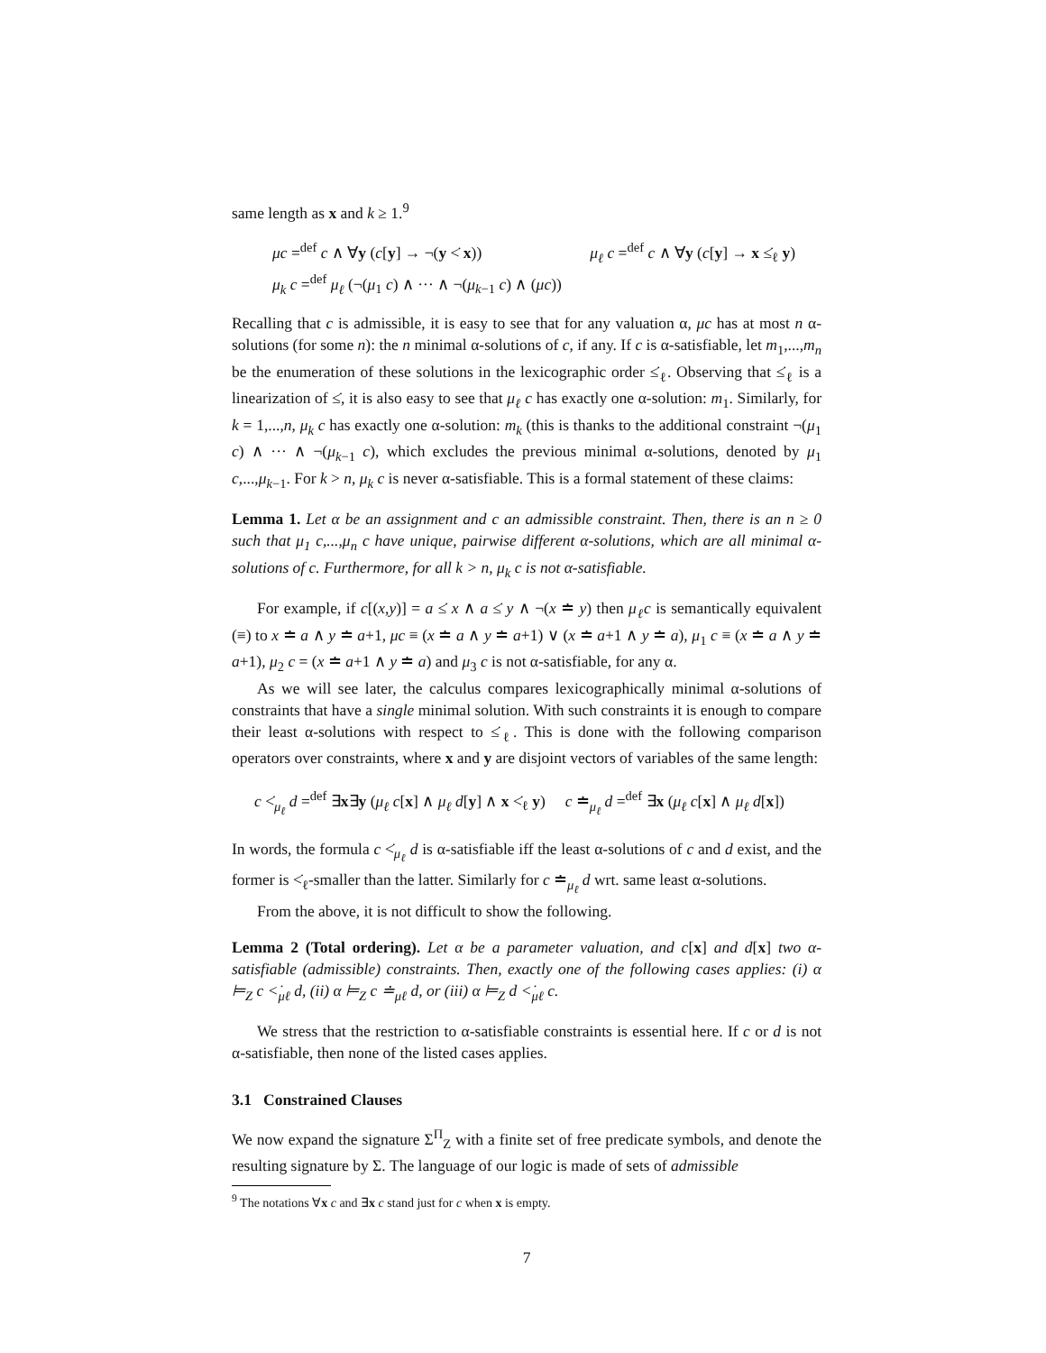same length as x and k ≥ 1.<sup>9</sup>
μc =<sup>def</sup> c ∧ ∀y (c[y] → ¬(y <̇ x)) μ<sub>ℓ</sub> c =<sup>def</sup> c ∧ ∀y (c[y] → x ≤̇<sub>ℓ</sub> y)
μ<sub>k</sub> c =<sup>def</sup> μ<sub>ℓ</sub> (¬(μ<sub>1</sub> c) ∧ ··· ∧ ¬(μ<sub>k−1</sub> c) ∧ (μc))
Recalling that c is admissible, it is easy to see that for any valuation α, μc has at most n α-solutions (for some n): the n minimal α-solutions of c, if any. If c is α-satisfiable, let m<sub>1</sub>,...,m<sub>n</sub> be the enumeration of these solutions in the lexicographic order ≤̇<sub>ℓ</sub>. Observing that ≤̇<sub>ℓ</sub> is a linearization of ≤̇, it is also easy to see that μ<sub>ℓ</sub> c has exactly one α-solution: m<sub>1</sub>. Similarly, for k = 1,...,n, μ<sub>k</sub> c has exactly one α-solution: m<sub>k</sub> (this is thanks to the additional constraint ¬(μ<sub>1</sub> c) ∧ ··· ∧ ¬(μ<sub>k−1</sub> c), which excludes the previous minimal α-solutions, denoted by μ<sub>1</sub> c,...,μ<sub>k−1</sub>. For k > n, μ<sub>k</sub> c is never α-satisfiable. This is a formal statement of these claims:
Lemma 1. Let α be an assignment and c an admissible constraint. Then, there is an n ≥ 0 such that μ<sub>1</sub> c,...,μ<sub>n</sub> c have unique, pairwise different α-solutions, which are all minimal α-solutions of c. Furthermore, for all k > n, μ<sub>k</sub> c is not α-satisfiable.
For example, if c[(x,y)] = a ≤̇ x ∧ a ≤̇ y ∧ ¬(x ≐ y) then μ<sub>ℓ</sub>c is semantically equivalent (≡) to x ≐ a ∧ y ≐ a+1, μc ≡ (x ≐ a ∧ y ≐ a+1) ∨ (x ≐ a+1 ∧ y ≐ a), μ<sub>1</sub> c ≡ (x ≐ a ∧ y ≐ a+1), μ<sub>2</sub> c = (x ≐ a+1 ∧ y ≐ a) and μ<sub>3</sub> c is not α-satisfiable, for any α.
As we will see later, the calculus compares lexicographically minimal α-solutions of constraints that have a single minimal solution. With such constraints it is enough to compare their least α-solutions with respect to ≤̇<sub>ℓ</sub>. This is done with the following comparison operators over constraints, where x and y are disjoint vectors of variables of the same length:
c <̇<sub>μ<sub>ℓ</sub></sub> d =<sup>def</sup> ∃x∃y (μ<sub>ℓ</sub> c[x] ∧ μ<sub>ℓ</sub> d[y] ∧ x <̇<sub>ℓ</sub> y) c ≐<sub>μ<sub>ℓ</sub></sub> d =<sup>def</sup> ∃x (μ<sub>ℓ</sub> c[x] ∧ μ<sub>ℓ</sub> d[x])
In words, the formula c <̇<sub>μ<sub>ℓ</sub></sub> d is α-satisfiable iff the least α-solutions of c and d exist, and the former is <̇<sub>ℓ</sub>-smaller than the latter. Similarly for c ≐<sub>μ<sub>ℓ</sub></sub> d wrt. same least α-solutions.
From the above, it is not difficult to show the following.
Lemma 2 (Total ordering). Let α be a parameter valuation, and c[x] and d[x] two α-satisfiable (admissible) constraints. Then, exactly one of the following cases applies: (i) α ⊨<sub>Z</sub> c <̇<sub>μℓ</sub> d, (ii) α ⊨<sub>Z</sub> c ≐<sub>μℓ</sub> d, or (iii) α ⊨<sub>Z</sub> d <̇<sub>μℓ</sub> c.
We stress that the restriction to α-satisfiable constraints is essential here. If c or d is not α-satisfiable, then none of the listed cases applies.
3.1 Constrained Clauses
We now expand the signature Σ<sup>Π</sup><sub>Z</sub> with a finite set of free predicate symbols, and denote the resulting signature by Σ. The language of our logic is made of sets of admissible
<sup>9</sup> The notations ∀x c and ∃x c stand just for c when x is empty.
7